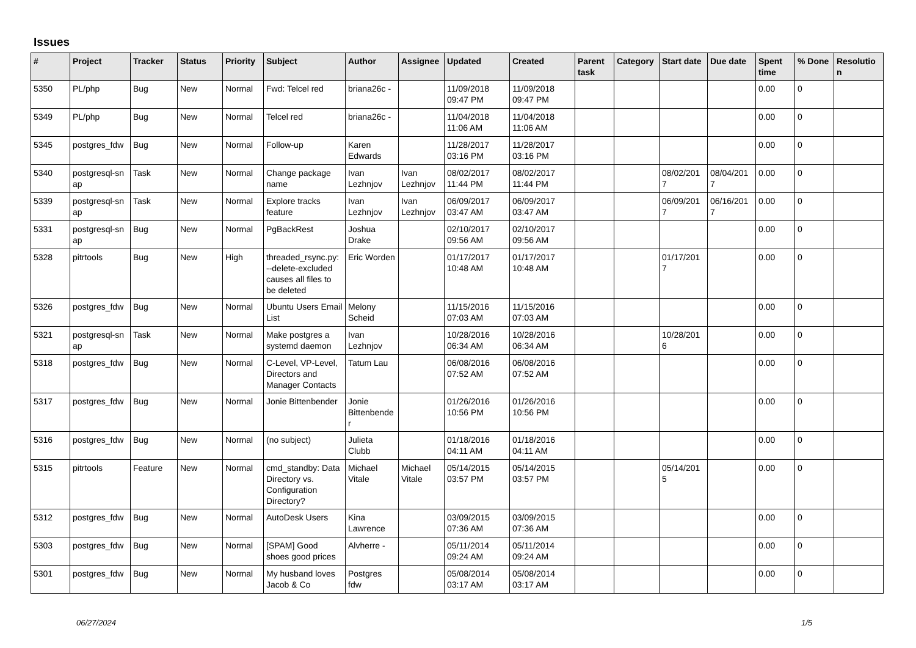Issues
| # | Project | Tracker | Status | Priority | Subject | Author | Assignee | Updated | Created | Parent task | Category | Start date | Due date | Spent time | % Done | Resolutio n |
| --- | --- | --- | --- | --- | --- | --- | --- | --- | --- | --- | --- | --- | --- | --- | --- | --- |
| 5350 | PL/php | Bug | New | Normal | Fwd: Telcel red | briana26c - | | 11/09/2018 09:47 PM | 11/09/2018 09:47 PM | | | | | 0.00 | 0 | |
| 5349 | PL/php | Bug | New | Normal | Telcel red | briana26c - | | 11/04/2018 11:06 AM | 11/04/2018 11:06 AM | | | | | 0.00 | 0 | |
| 5345 | postgres_fdw | Bug | New | Normal | Follow-up | Karen Edwards | | 11/28/2017 03:16 PM | 11/28/2017 03:16 PM | | | | | 0.00 | 0 | |
| 5340 | postgresql-sn ap | Task | New | Normal | Change package name | Ivan Lezhnjov | Ivan Lezhnjov | 08/02/2017 11:44 PM | 08/02/2017 11:44 PM | | | 08/02/201 7 | 08/04/201 7 | 0.00 | 0 | |
| 5339 | postgresql-sn ap | Task | New | Normal | Explore tracks feature | Ivan Lezhnjov | Ivan Lezhnjov | 06/09/2017 03:47 AM | 06/09/2017 03:47 AM | | | 06/09/201 7 | 06/16/201 7 | 0.00 | 0 | |
| 5331 | postgresql-sn ap | Bug | New | Normal | PgBackRest | Joshua Drake | | 02/10/2017 09:56 AM | 02/10/2017 09:56 AM | | | | | 0.00 | 0 | |
| 5328 | pitrtools | Bug | New | High | threaded_rsync.py: --delete-excluded causes all files to be deleted | Eric Worden | | 01/17/2017 10:48 AM | 01/17/2017 10:48 AM | | | 01/17/201 7 | | 0.00 | 0 | |
| 5326 | postgres_fdw | Bug | New | Normal | Ubuntu Users Email List | Melony Scheid | | 11/15/2016 07:03 AM | 11/15/2016 07:03 AM | | | | | 0.00 | 0 | |
| 5321 | postgresql-sn ap | Task | New | Normal | Make postgres a systemd daemon | Ivan Lezhnjov | | 10/28/2016 06:34 AM | 10/28/2016 06:34 AM | | | 10/28/201 6 | | 0.00 | 0 | |
| 5318 | postgres_fdw | Bug | New | Normal | C-Level, VP-Level, Directors and Manager Contacts | Tatum Lau | | 06/08/2016 07:52 AM | 06/08/2016 07:52 AM | | | | | 0.00 | 0 | |
| 5317 | postgres_fdw | Bug | New | Normal | Jonie Bittenbender | Jonie Bittenbende r | | 01/26/2016 10:56 PM | 01/26/2016 10:56 PM | | | | | 0.00 | 0 | |
| 5316 | postgres_fdw | Bug | New | Normal | (no subject) | Julieta Clubb | | 01/18/2016 04:11 AM | 01/18/2016 04:11 AM | | | | | 0.00 | 0 | |
| 5315 | pitrtools | Feature | New | Normal | cmd_standby: Data Directory vs. Configuration Directory? | Michael Vitale | Michael Vitale | 05/14/2015 03:57 PM | 05/14/2015 03:57 PM | | | 05/14/201 5 | | 0.00 | 0 | |
| 5312 | postgres_fdw | Bug | New | Normal | AutoDesk Users | Kina Lawrence | | 03/09/2015 07:36 AM | 03/09/2015 07:36 AM | | | | | 0.00 | 0 | |
| 5303 | postgres_fdw | Bug | New | Normal | [SPAM] Good shoes good prices | Alvherre - | | 05/11/2014 09:24 AM | 05/11/2014 09:24 AM | | | | | 0.00 | 0 | |
| 5301 | postgres_fdw | Bug | New | Normal | My husband loves Jacob & Co | Postgres fdw | | 05/08/2014 03:17 AM | 05/08/2014 03:17 AM | | | | | 0.00 | 0 | |
06/27/2024 1/5